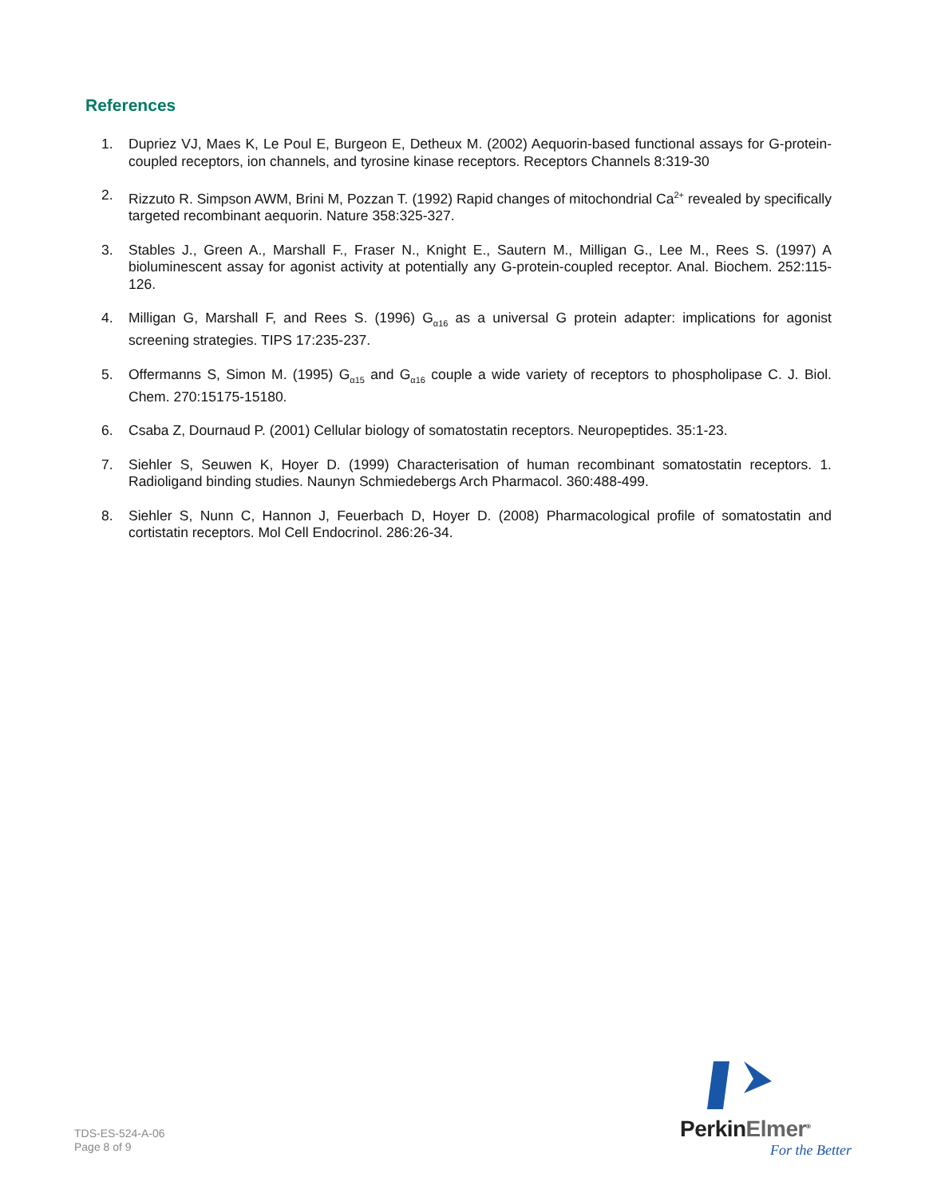References
1. Dupriez VJ, Maes K, Le Poul E, Burgeon E, Detheux M. (2002) Aequorin-based functional assays for G-protein-coupled receptors, ion channels, and tyrosine kinase receptors. Receptors Channels 8:319-30
2. Rizzuto R. Simpson AWM, Brini M, Pozzan T. (1992) Rapid changes of mitochondrial Ca<sup>2+</sup> revealed by specifically targeted recombinant aequorin. Nature 358:325-327.
3. Stables J., Green A., Marshall F., Fraser N., Knight E., Sautern M., Milligan G., Lee M., Rees S. (1997) A bioluminescent assay for agonist activity at potentially any G-protein-coupled receptor. Anal. Biochem. 252:115-126.
4. Milligan G, Marshall F, and Rees S. (1996) G<sub>α16</sub> as a universal G protein adapter: implications for agonist screening strategies. TIPS 17:235-237.
5. Offermanns S, Simon M. (1995) G<sub>α15</sub> and G<sub>α16</sub> couple a wide variety of receptors to phospholipase C. J. Biol. Chem. 270:15175-15180.
6. Csaba Z, Dournaud P. (2001) Cellular biology of somatostatin receptors. Neuropeptides. 35:1-23.
7. Siehler S, Seuwen K, Hoyer D. (1999) Characterisation of human recombinant somatostatin receptors. 1. Radioligand binding studies. Naunyn Schmiedebergs Arch Pharmacol. 360:488-499.
8. Siehler S, Nunn C, Hannon J, Feuerbach D, Hoyer D. (2008) Pharmacological profile of somatostatin and cortistatin receptors. Mol Cell Endocrinol. 286:26-34.
TDS-ES-524-A-06
Page 8 of 9
PerkinElmer<sup>®</sup>
For the Better